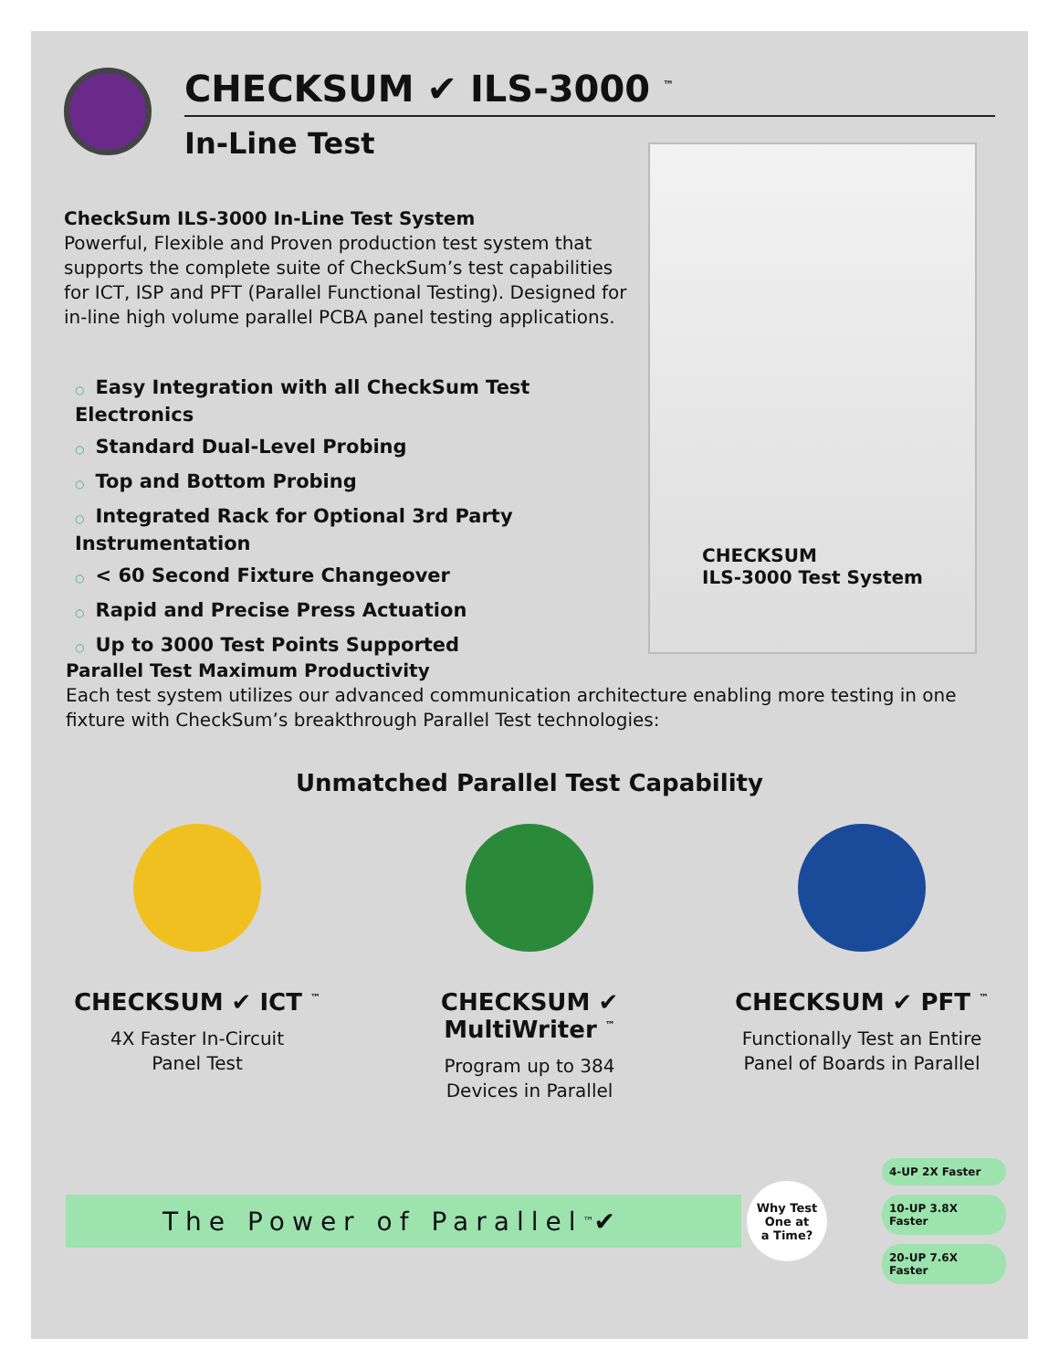CHECKSUM ✔ ILS-3000 <sup>™</sup>
In-Line Test
CheckSum ILS-3000 In-Line Test System
Powerful, Flexible and Proven production test system that supports the complete suite of CheckSum’s test capabilities for ICT, ISP and PFT (Parallel Functional Testing). Designed for in-line high volume parallel PCBA panel testing applications.
○ Easy Integration with all CheckSum Test Electronics
○ Standard Dual-Level Probing
○ Top and Bottom Probing
○ Integrated Rack for Optional 3rd Party Instrumentation
○ < 60 Second Fixture Changeover
○ Rapid and Precise Press Actuation
○ Up to 3000 Test Points Supported
CHECKSUM
ILS-3000 Test System
Parallel Test Maximum Productivity
Each test system utilizes our advanced communication architecture enabling more testing in one fixture with CheckSum’s breakthrough Parallel Test technologies:
Unmatched Parallel Test Capability
CHECKSUM ✔ ICT <sup>™</sup>
4X Faster In-Circuit
Panel Test
CHECKSUM ✔ MultiWriter <sup>™</sup>
Program up to 384
Devices in Parallel
CHECKSUM ✔ PFT <sup>™</sup>
Functionally Test an Entire
Panel of Boards in Parallel
The Power of Parallel <sup>™</sup> ✔
Why Test
One at
a Time?
4-UP 2X Faster
10-UP 3.8X Faster
20-UP 7.6X Faster